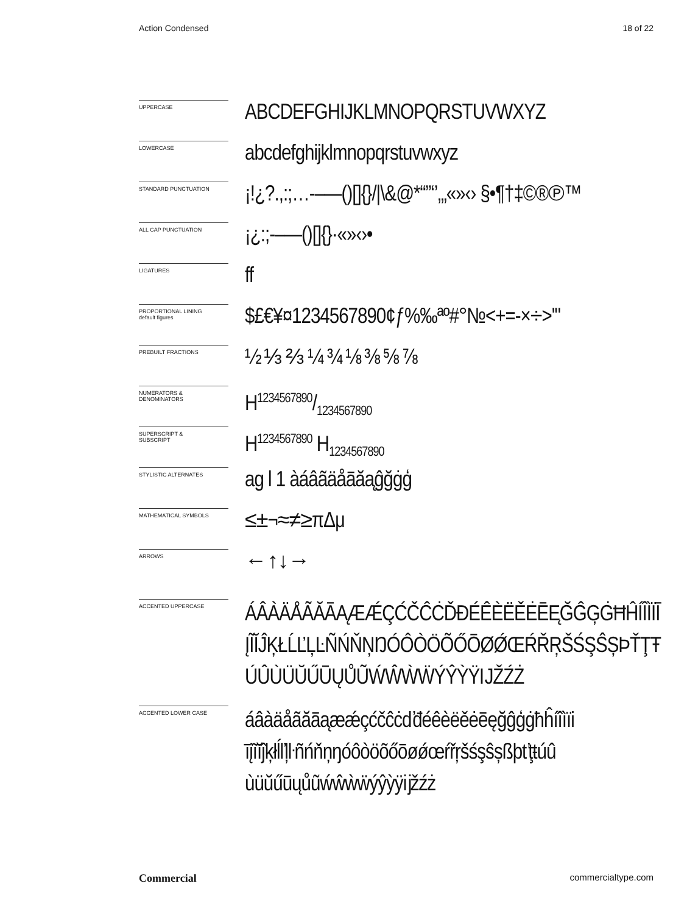Action Condensed 18 of 22
UPPERCASE
ABCDEFGHIJKLMNOPQRSTUVWXYZ
LOWERCASE
abcdefghijklmnopqrstuvwxyz
STANDARD PUNCTUATION
¡!¿?.,:;…-–—()[]{}/|\&@*“”‘’‚„«»‹› §•¶†‡©®℗™
ALL CAP PUNCTUATION
¡¿:;-–—()[]{}·«»‹›•
LIGATURES
ff
PROPORTIONAL LINING
default figures
$£€¥¤1234567890¢ƒ%‰ªº#°№<+=-×÷>'"
PREBUILT FRACTIONS
½ ⅓ ⅔ ¼ ¾ ⅛ ⅜ ⅝ ⅞
NUMERATORS &
DENOMINATORS
H1234567890/1234567890
SUPERSCRIPT &
SUBSCRIPT
H<sup>1234567890</sup> H<sub>1234567890</sub>
STYLISTIC ALTERNATES
ag l 1 àáâãäåāăąĝğġģ
MATHEMATICAL SYMBOLS
≤±¬≈≠≥πΔμ
ARROWS
←↑↓→
ACCENTED UPPERCASE
ÁÂÀÄÅÃĂĀĄÆǼÇĆČĈĊĎĐÉÊÈËĚĖĒĘĞĜĢĠĦĤÍÎÌÏĪ
ĮĨĬĴĶŁĹĽĻĿÑŃŇŅŊÓÔÒÖÕŐŌØǾŒŔŘŖŠŚŞŜȘÞŤŢŦ
ÚÛÙÜŬŰŪŲŮŨẂŴẀẄÝŶỲŸĲŽŹŻ
ACCENTED LOWER CASE
áâàäåãăāąæǽçćčĉċďđéêèëěėēęğĝģġħĥíîìïi
īįĩĭĵķłĺľļŀñńňņŋóôòöõőōøǿœŕřŗšśşŝșßþťţŧúû
ùüŭűūųůũẃŵẁẅýŷỳÿĳžźż
Commercial commercialtype.com